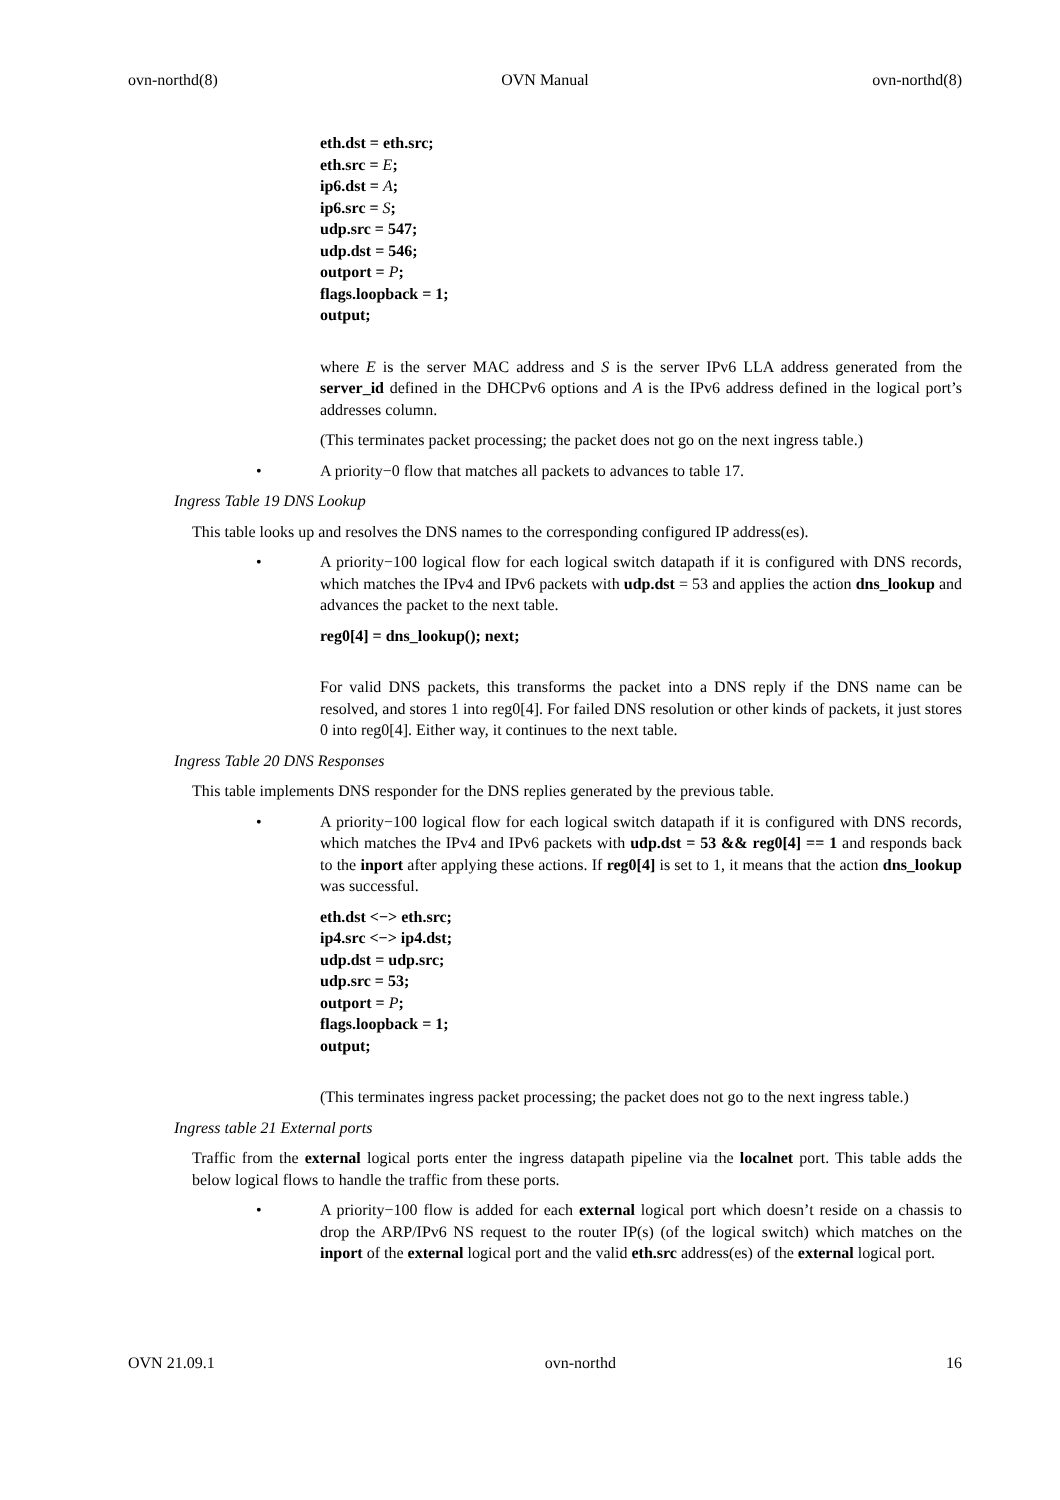ovn-northd(8) OVN Manual ovn-northd(8)
eth.dst = eth.src;
eth.src = E;
ip6.dst = A;
ip6.src = S;
udp.src = 547;
udp.dst = 546;
outport = P;
flags.loopback = 1;
output;
where E is the server MAC address and S is the server IPv6 LLA address generated from the server_id defined in the DHCPv6 options and A is the IPv6 address defined in the logical port’s addresses column.
(This terminates packet processing; the packet does not go on the next ingress table.)
• A priority−0 flow that matches all packets to advances to table 17.
Ingress Table 19 DNS Lookup
This table looks up and resolves the DNS names to the corresponding configured IP address(es).
• A priority−100 logical flow for each logical switch datapath if it is configured with DNS records, which matches the IPv4 and IPv6 packets with udp.dst = 53 and applies the action dns_lookup and advances the packet to the next table.
reg0[4] = dns_lookup(); next;
For valid DNS packets, this transforms the packet into a DNS reply if the DNS name can be resolved, and stores 1 into reg0[4]. For failed DNS resolution or other kinds of packets, it just stores 0 into reg0[4]. Either way, it continues to the next table.
Ingress Table 20 DNS Responses
This table implements DNS responder for the DNS replies generated by the previous table.
• A priority−100 logical flow for each logical switch datapath if it is configured with DNS records, which matches the IPv4 and IPv6 packets with udp.dst = 53 && reg0[4] == 1 and responds back to the inport after applying these actions. If reg0[4] is set to 1, it means that the action dns_lookup was successful.
eth.dst <−> eth.src;
ip4.src <−> ip4.dst;
udp.dst = udp.src;
udp.src = 53;
outport = P;
flags.loopback = 1;
output;
(This terminates ingress packet processing; the packet does not go to the next ingress table.)
Ingress table 21 External ports
Traffic from the external logical ports enter the ingress datapath pipeline via the localnet port. This table adds the below logical flows to handle the traffic from these ports.
• A priority−100 flow is added for each external logical port which doesn’t reside on a chassis to drop the ARP/IPv6 NS request to the router IP(s) (of the logical switch) which matches on the inport of the external logical port and the valid eth.src address(es) of the external logical port.
OVN 21.09.1 ovn-northd 16